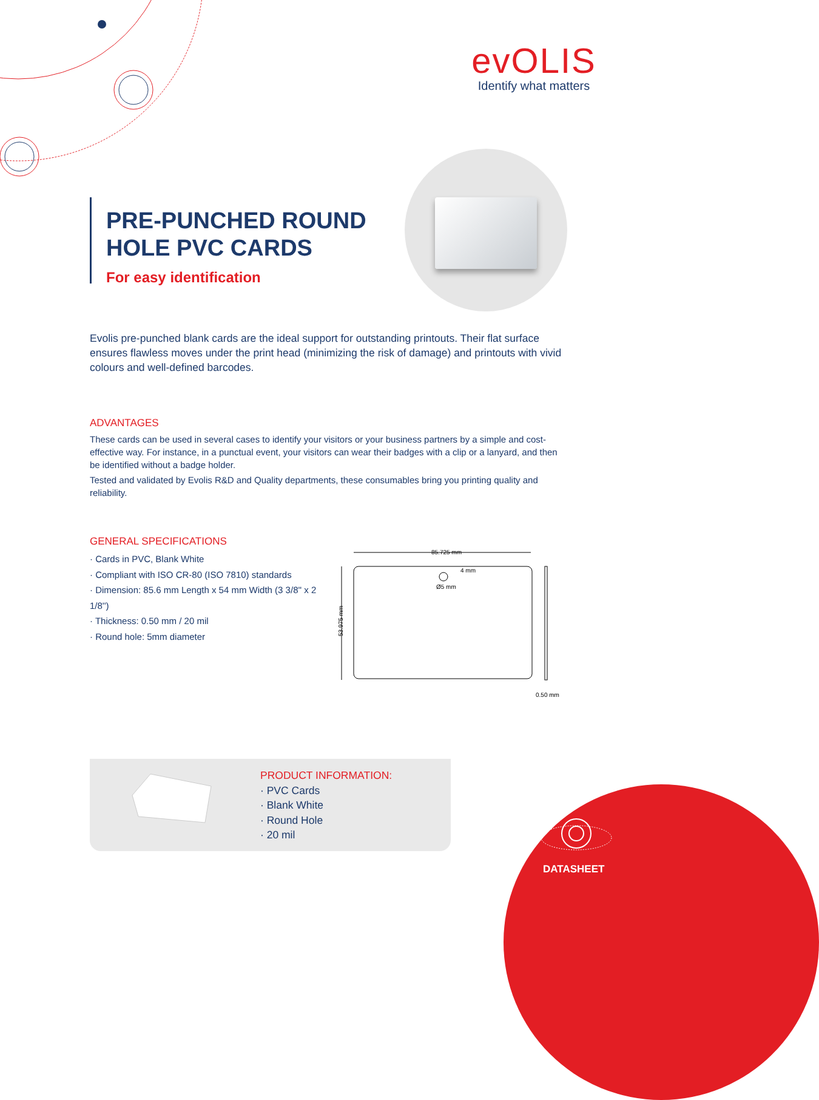evOLIS
Identify what matters
PRE-PUNCHED ROUND
HOLE PVC CARDS
For easy identification
Evolis pre-punched blank cards are the ideal support for outstanding printouts. Their flat surface ensures flawless moves under the print head (minimizing the risk of damage) and printouts with vivid colours and well-defined barcodes.
ADVANTAGES
These cards can be used in several cases to identify your visitors or your business partners by a simple and cost-effective way. For instance, in a punctual event, your visitors can wear their badges with a clip or a lanyard, and then be identified without a badge holder.
Tested and validated by Evolis R&D and Quality departments, these consumables bring you printing quality and reliability.
GENERAL SPECIFICATIONS
· Cards in PVC, Blank White
· Compliant with ISO CR-80 (ISO 7810) standards
· Dimension: 85.6 mm Length x 54 mm Width (3 3/8'' x 2 1/8'')
· Thickness: 0.50 mm / 20 mil
· Round hole: 5mm diameter
85.725 mm
4 mm
Ø5 mm
53.975 mm
0.50 mm
PRODUCT INFORMATION:
· PVC Cards
· Blank White
· Round Hole
· 20 mil
DATASHEET